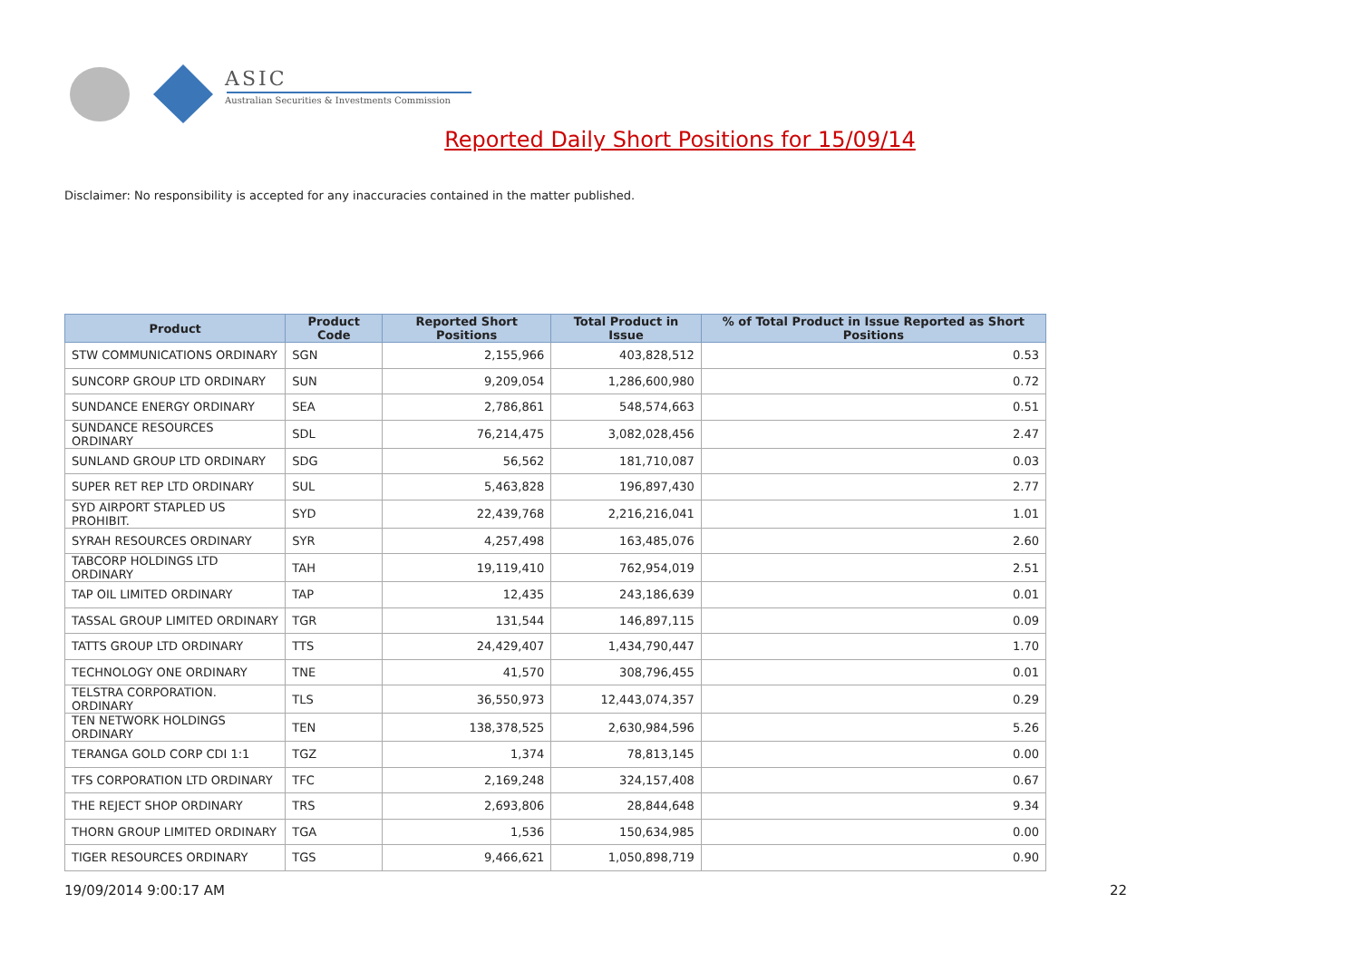ASIC
Australian Securities & Investments Commission
Reported Daily Short Positions for 15/09/14
Disclaimer: No responsibility is accepted for any inaccuracies contained in the matter published.
| Product | Product Code | Reported Short Positions | Total Product in Issue | % of Total Product in Issue Reported as Short Positions |
| --- | --- | --- | --- | --- |
| STW COMMUNICATIONS ORDINARY | SGN | 2,155,966 | 403,828,512 | 0.53 |
| SUNCORP GROUP LTD ORDINARY | SUN | 9,209,054 | 1,286,600,980 | 0.72 |
| SUNDANCE ENERGY ORDINARY | SEA | 2,786,861 | 548,574,663 | 0.51 |
| SUNDANCE RESOURCES ORDINARY | SDL | 76,214,475 | 3,082,028,456 | 2.47 |
| SUNLAND GROUP LTD ORDINARY | SDG | 56,562 | 181,710,087 | 0.03 |
| SUPER RET REP LTD ORDINARY | SUL | 5,463,828 | 196,897,430 | 2.77 |
| SYD AIRPORT STAPLED US PROHIBIT. | SYD | 22,439,768 | 2,216,216,041 | 1.01 |
| SYRAH RESOURCES ORDINARY | SYR | 4,257,498 | 163,485,076 | 2.60 |
| TABCORP HOLDINGS LTD ORDINARY | TAH | 19,119,410 | 762,954,019 | 2.51 |
| TAP OIL LIMITED ORDINARY | TAP | 12,435 | 243,186,639 | 0.01 |
| TASSAL GROUP LIMITED ORDINARY | TGR | 131,544 | 146,897,115 | 0.09 |
| TATTS GROUP LTD ORDINARY | TTS | 24,429,407 | 1,434,790,447 | 1.70 |
| TECHNOLOGY ONE ORDINARY | TNE | 41,570 | 308,796,455 | 0.01 |
| TELSTRA CORPORATION. ORDINARY | TLS | 36,550,973 | 12,443,074,357 | 0.29 |
| TEN NETWORK HOLDINGS ORDINARY | TEN | 138,378,525 | 2,630,984,596 | 5.26 |
| TERANGA GOLD CORP CDI 1:1 | TGZ | 1,374 | 78,813,145 | 0.00 |
| TFS CORPORATION LTD ORDINARY | TFC | 2,169,248 | 324,157,408 | 0.67 |
| THE REJECT SHOP ORDINARY | TRS | 2,693,806 | 28,844,648 | 9.34 |
| THORN GROUP LIMITED ORDINARY | TGA | 1,536 | 150,634,985 | 0.00 |
| TIGER RESOURCES ORDINARY | TGS | 9,466,621 | 1,050,898,719 | 0.90 |
19/09/2014 9:00:17 AM 22